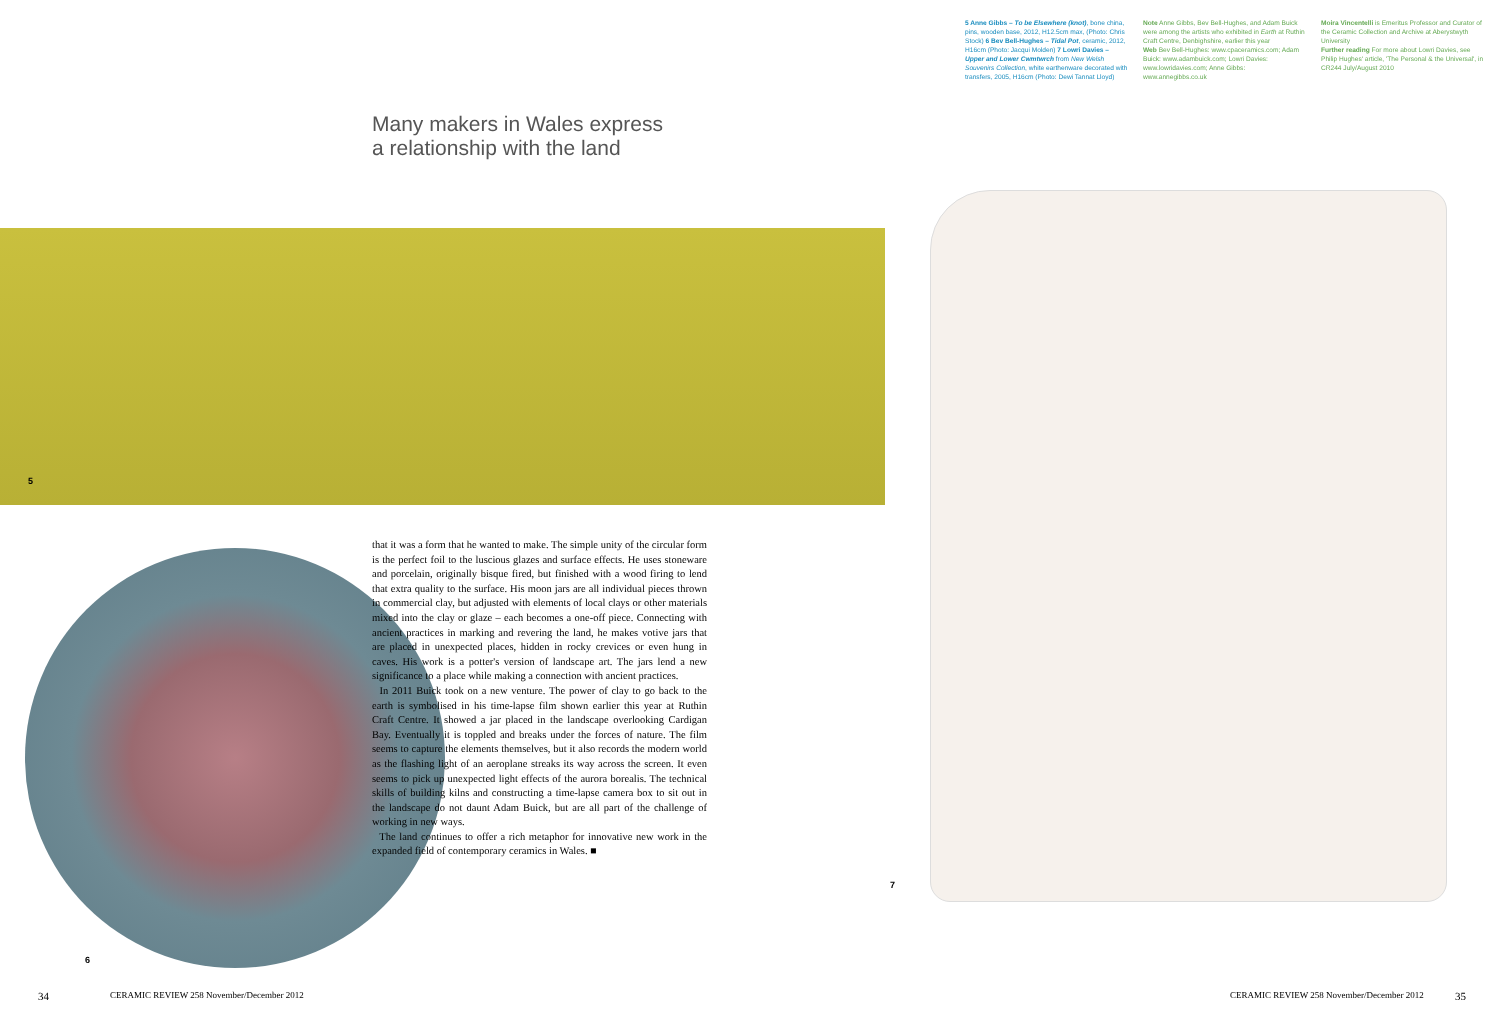Many makers in Wales express
a relationship with the land
5
that it was a form that he wanted to make. The simple unity of the circular form is the perfect foil to the luscious glazes and surface effects. He uses stoneware and porcelain, originally bisque fired, but finished with a wood firing to lend that extra quality to the surface. His moon jars are all individual pieces thrown in commercial clay, but adjusted with elements of local clays or other materials mixed into the clay or glaze – each becomes a one-off piece. Connecting with ancient practices in marking and revering the land, he makes votive jars that are placed in unexpected places, hidden in rocky crevices or even hung in caves. His work is a potter's version of landscape art. The jars lend a new significance to a place while making a connection with ancient practices.
In 2011 Buick took on a new venture. The power of clay to go back to the earth is symbolised in his time-lapse film shown earlier this year at Ruthin Craft Centre. It showed a jar placed in the landscape overlooking Cardigan Bay. Eventually it is toppled and breaks under the forces of nature. The film seems to capture the elements themselves, but it also records the modern world as the flashing light of an aeroplane streaks its way across the screen. It even seems to pick up unexpected light effects of the aurora borealis. The technical skills of building kilns and constructing a time-lapse camera box to sit out in the landscape do not daunt Adam Buick, but are all part of the challenge of working in new ways.
The land continues to offer a rich metaphor for innovative new work in the expanded field of contemporary ceramics in Wales. ■
6
34
CERAMIC REVIEW 258 November/December 2012
5 Anne Gibbs – To be Elsewhere (knot), bone china, pins, wooden base, 2012, H12.5cm max, (Photo: Chris Stock) 6 Bev Bell-Hughes – Tidal Pot, ceramic, 2012, H16cm (Photo: Jacqui Molden) 7 Lowri Davies – Upper and Lower Cwmtwrch from New Welsh Souvenirs Collection, white earthenware decorated with transfers, 2005, H16cm (Photo: Dewi Tannat Lloyd)
Note Anne Gibbs, Bev Bell-Hughes, and Adam Buick were among the artists who exhibited in Earth at Ruthin Craft Centre, Denbighshire, earlier this year
Web Bev Bell-Hughes: www.cpaceramics.com; Adam Buick: www.adambuick.com; Lowri Davies: www.lowridavies.com; Anne Gibbs: www.annegibbs.co.uk
Moira Vincentelli is Emeritus Professor and Curator of the Ceramic Collection and Archive at Aberystwyth University
Further reading For more about Lowri Davies, see Philip Hughes' article, 'The Personal & the Universal', in CR244 July/August 2010
7
CERAMIC REVIEW 258 November/December 2012
35